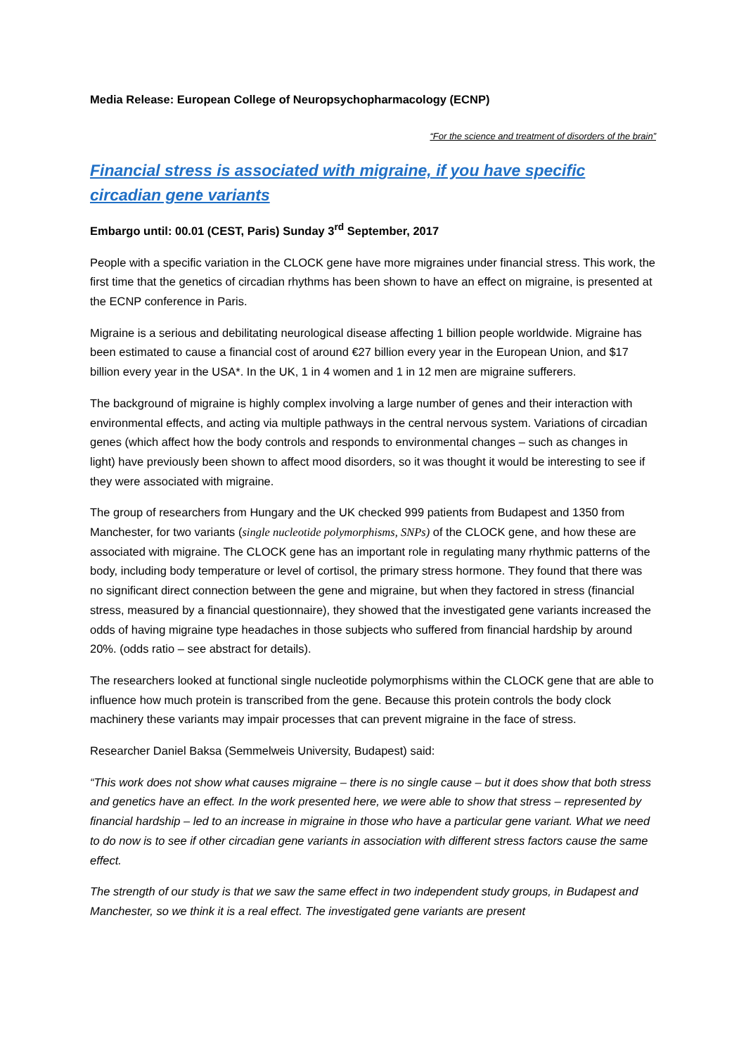Media Release: European College of Neuropsychopharmacology (ECNP)
“For the science and treatment of disorders of the brain”
Financial stress is associated with migraine, if you have specific circadian gene variants
Embargo until: 00.01 (CEST, Paris) Sunday 3<sup>rd</sup> September, 2017
People with a specific variation in the CLOCK gene have more migraines under financial stress. This work, the first time that the genetics of circadian rhythms has been shown to have an effect on migraine, is presented at the ECNP conference in Paris.
Migraine is a serious and debilitating neurological disease affecting 1 billion people worldwide. Migraine has been estimated to cause a financial cost of around €27 billion every year in the European Union, and $17 billion every year in the USA*. In the UK, 1 in 4 women and 1 in 12 men are migraine sufferers.
The background of migraine is highly complex involving a large number of genes and their interaction with environmental effects, and acting via multiple pathways in the central nervous system. Variations of circadian genes (which affect how the body controls and responds to environmental changes – such as changes in light) have previously been shown to affect mood disorders, so it was thought it would be interesting to see if they were associated with migraine.
The group of researchers from Hungary and the UK checked 999 patients from Budapest and 1350 from Manchester, for two variants (single nucleotide polymorphisms, SNPs) of the CLOCK gene, and how these are associated with migraine. The CLOCK gene has an important role in regulating many rhythmic patterns of the body, including body temperature or level of cortisol, the primary stress hormone. They found that there was no significant direct connection between the gene and migraine, but when they factored in stress (financial stress, measured by a financial questionnaire), they showed that the investigated gene variants increased the odds of having migraine type headaches in those subjects who suffered from financial hardship by around 20%. (odds ratio – see abstract for details).
The researchers looked at functional single nucleotide polymorphisms within the CLOCK gene that are able to influence how much protein is transcribed from the gene. Because this protein controls the body clock machinery these variants may impair processes that can prevent migraine in the face of stress.
Researcher Daniel Baksa (Semmelweis University, Budapest) said:
“This work does not show what causes migraine – there is no single cause – but it does show that both stress and genetics have an effect. In the work presented here, we were able to show that stress – represented by financial hardship – led to an increase in migraine in those who have a particular gene variant. What we need to do now is to see if other circadian gene variants in association with different stress factors cause the same effect.
The strength of our study is that we saw the same effect in two independent study groups, in Budapest and Manchester, so we think it is a real effect. The investigated gene variants are present